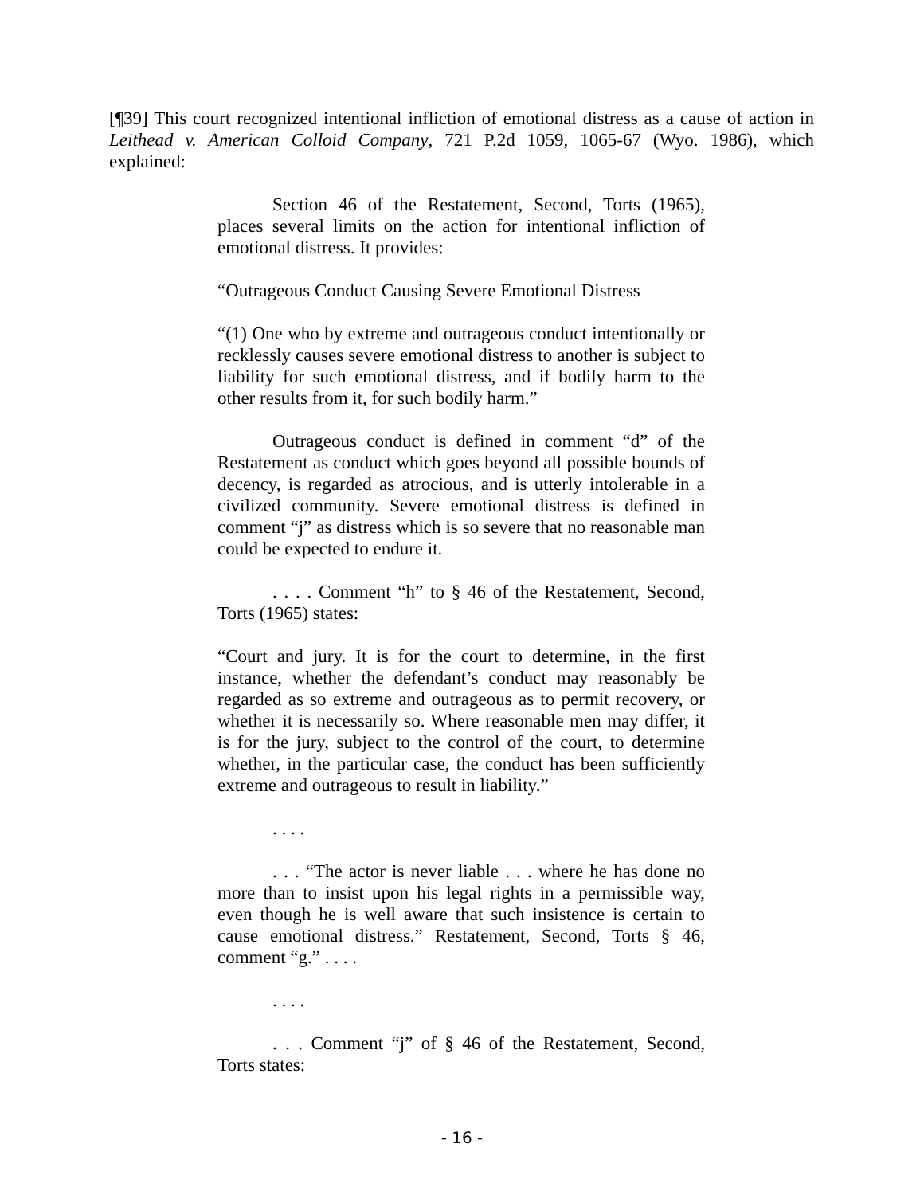[¶39] This court recognized intentional infliction of emotional distress as a cause of action in Leithead v. American Colloid Company, 721 P.2d 1059, 1065-67 (Wyo. 1986), which explained:
Section 46 of the Restatement, Second, Torts (1965), places several limits on the action for intentional infliction of emotional distress. It provides:
“Outrageous Conduct Causing Severe Emotional Distress
“(1) One who by extreme and outrageous conduct intentionally or recklessly causes severe emotional distress to another is subject to liability for such emotional distress, and if bodily harm to the other results from it, for such bodily harm.”
Outrageous conduct is defined in comment “d” of the Restatement as conduct which goes beyond all possible bounds of decency, is regarded as atrocious, and is utterly intolerable in a civilized community. Severe emotional distress is defined in comment “j” as distress which is so severe that no reasonable man could be expected to endure it.
. . . . Comment “h” to § 46 of the Restatement, Second, Torts (1965) states:
“Court and jury. It is for the court to determine, in the first instance, whether the defendant’s conduct may reasonably be regarded as so extreme and outrageous as to permit recovery, or whether it is necessarily so. Where reasonable men may differ, it is for the jury, subject to the control of the court, to determine whether, in the particular case, the conduct has been sufficiently extreme and outrageous to result in liability.”
. . . .
. . . “The actor is never liable . . . where he has done no more than to insist upon his legal rights in a permissible way, even though he is well aware that such insistence is certain to cause emotional distress.” Restatement, Second, Torts § 46, comment “g.” . . . .
. . . .
. . . Comment “j” of § 46 of the Restatement, Second, Torts states:
- 16 -